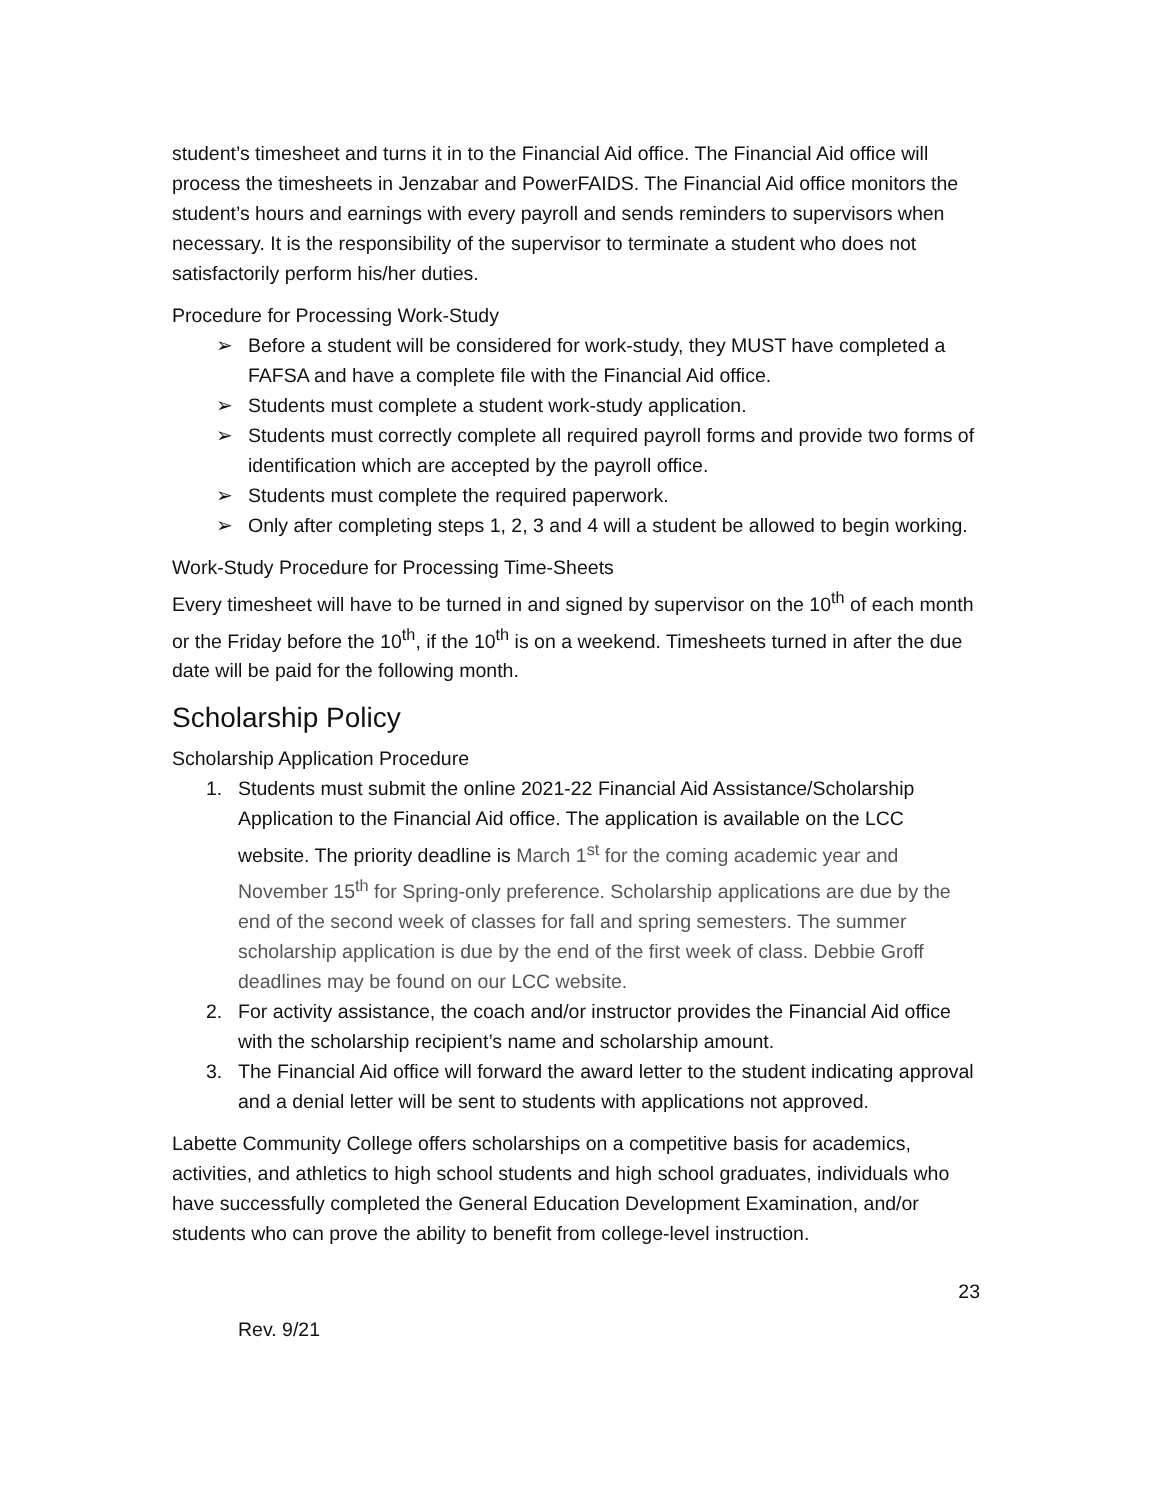student’s timesheet and turns it in to the Financial Aid office. The Financial Aid office will process the timesheets in Jenzabar and PowerFAIDS. The Financial Aid office monitors the student’s hours and earnings with every payroll and sends reminders to supervisors when necessary. It is the responsibility of the supervisor to terminate a student who does not satisfactorily perform his/her duties.
Procedure for Processing Work-Study
➢ Before a student will be considered for work-study, they MUST have completed a FAFSA and have a complete file with the Financial Aid office.
➢ Students must complete a student work-study application.
➢ Students must correctly complete all required payroll forms and provide two forms of identification which are accepted by the payroll office.
➢ Students must complete the required paperwork.
➢ Only after completing steps 1, 2, 3 and 4 will a student be allowed to begin working.
Work-Study Procedure for Processing Time-Sheets
Every timesheet will have to be turned in and signed by supervisor on the 10<sup>th</sup> of each month or the Friday before the 10<sup>th</sup>, if the 10<sup>th</sup> is on a weekend. Timesheets turned in after the due date will be paid for the following month.
Scholarship Policy
Scholarship Application Procedure
1. Students must submit the online 2021-22 Financial Aid Assistance/Scholarship Application to the Financial Aid office. The application is available on the LCC website. The priority deadline is March 1<sup>st</sup> for the coming academic year and November 15<sup>th</sup> for Spring-only preference. Scholarship applications are due by the end of the second week of classes for fall and spring semesters. The summer scholarship application is due by the end of the first week of class. Debbie Groff deadlines may be found on our LCC website.
2. For activity assistance, the coach and/or instructor provides the Financial Aid office with the scholarship recipient’s name and scholarship amount.
3. The Financial Aid office will forward the award letter to the student indicating approval and a denial letter will be sent to students with applications not approved.
Labette Community College offers scholarships on a competitive basis for academics, activities, and athletics to high school students and high school graduates, individuals who have successfully completed the General Education Development Examination, and/or students who can prove the ability to benefit from college-level instruction.
23
Rev. 9/21